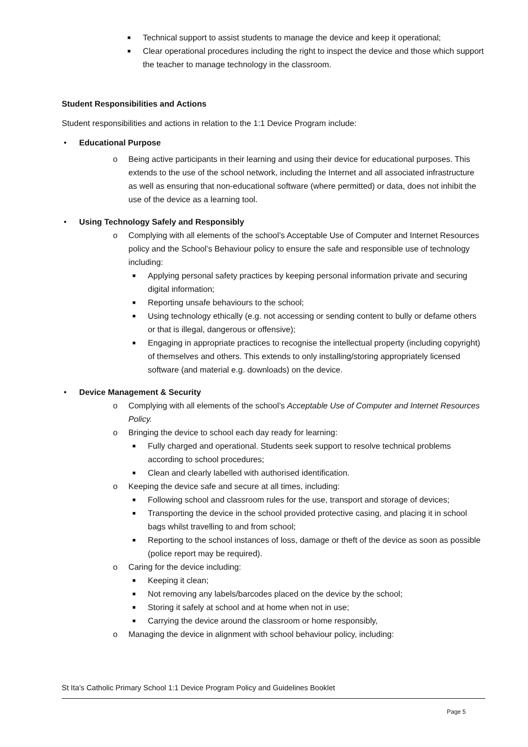■ Technical support to assist students to manage the device and keep it operational;
■ Clear operational procedures including the right to inspect the device and those which support the teacher to manage technology in the classroom.
Student Responsibilities and Actions
Student responsibilities and actions in relation to the 1:1 Device Program include:
• Educational Purpose
o Being active participants in their learning and using their device for educational purposes. This extends to the use of the school network, including the Internet and all associated infrastructure as well as ensuring that non-educational software (where permitted) or data, does not inhibit the use of the device as a learning tool.
• Using Technology Safely and Responsibly
o Complying with all elements of the school’s Acceptable Use of Computer and Internet Resources policy and the School’s Behaviour policy to ensure the safe and responsible use of technology including:
■ Applying personal safety practices by keeping personal information private and securing digital information;
■ Reporting unsafe behaviours to the school;
■ Using technology ethically (e.g. not accessing or sending content to bully or defame others or that is illegal, dangerous or offensive);
■ Engaging in appropriate practices to recognise the intellectual property (including copyright) of themselves and others. This extends to only installing/storing appropriately licensed software (and material e.g. downloads) on the device.
• Device Management & Security
o Complying with all elements of the school’s Acceptable Use of Computer and Internet Resources Policy.
o Bringing the device to school each day ready for learning:
■ Fully charged and operational. Students seek support to resolve technical problems according to school procedures;
■ Clean and clearly labelled with authorised identification.
o Keeping the device safe and secure at all times, including:
■ Following school and classroom rules for the use, transport and storage of devices;
■ Transporting the device in the school provided protective casing, and placing it in school bags whilst travelling to and from school;
■ Reporting to the school instances of loss, damage or theft of the device as soon as possible (police report may be required).
o Caring for the device including:
■ Keeping it clean;
■ Not removing any labels/barcodes placed on the device by the school;
■ Storing it safely at school and at home when not in use;
■ Carrying the device around the classroom or home responsibly,
o Managing the device in alignment with school behaviour policy, including:
St Ita’s Catholic Primary School 1:1 Device Program Policy and Guidelines Booklet
Page 5